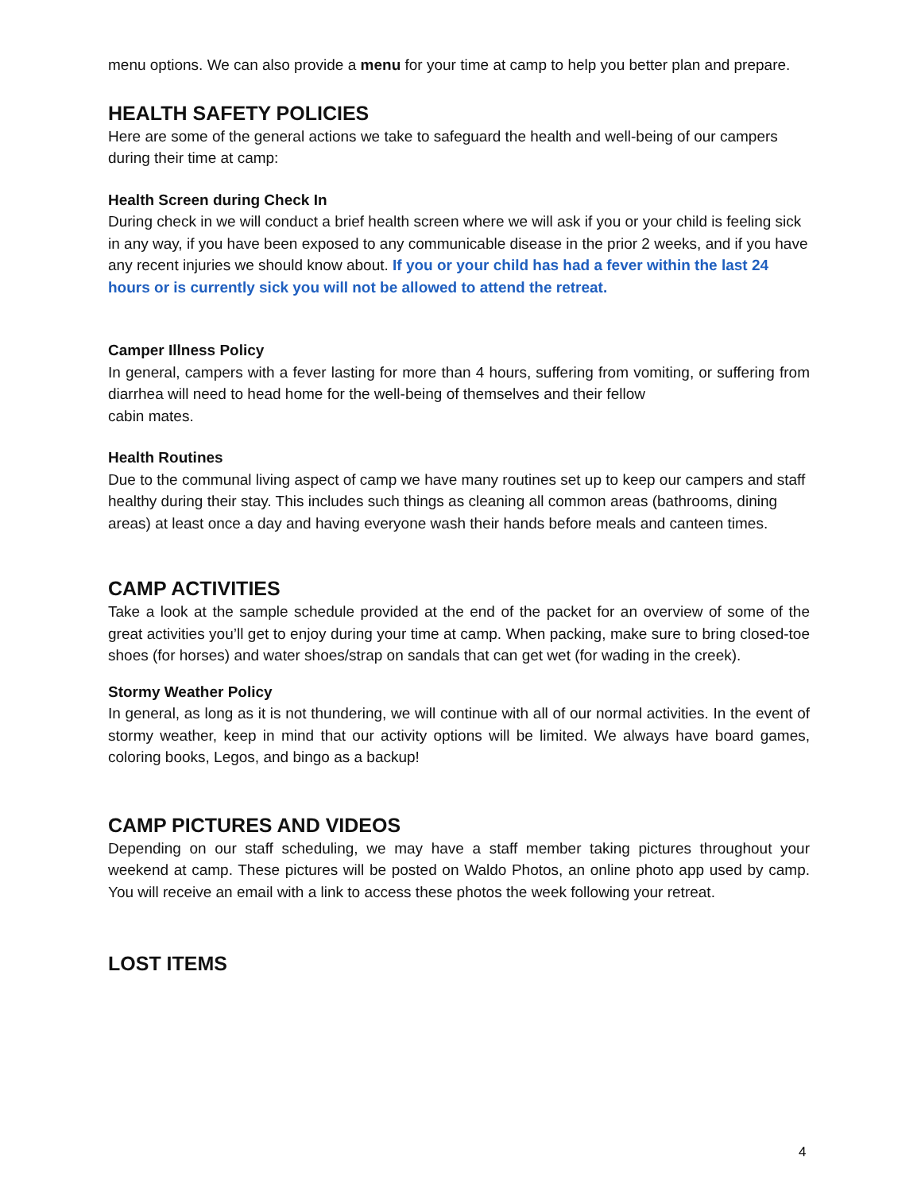menu options. We can also provide a menu for your time at camp to help you better plan and prepare.
HEALTH SAFETY POLICIES
Here are some of the general actions we take to safeguard the health and well-being of our campers during their time at camp:
Health Screen during Check In
During check in we will conduct a brief health screen where we will ask if you or your child is feeling sick in any way, if you have been exposed to any communicable disease in the prior 2 weeks, and if you have any recent injuries we should know about. If you or your child has had a fever within the last 24 hours or is currently sick you will not be allowed to attend the retreat.
Camper Illness Policy
In general, campers with a fever lasting for more than 4 hours, suffering from vomiting, or suffering from diarrhea will need to head home for the well-being of themselves and their fellow
cabin mates.
Health Routines
Due to the communal living aspect of camp we have many routines set up to keep our campers and staff healthy during their stay. This includes such things as cleaning all common areas (bathrooms, dining areas) at least once a day and having everyone wash their hands before meals and canteen times.
CAMP ACTIVITIES
Take a look at the sample schedule provided at the end of the packet for an overview of some of the great activities you’ll get to enjoy during your time at camp. When packing, make sure to bring closed-toe shoes (for horses) and water shoes/strap on sandals that can get wet (for wading in the creek).
Stormy Weather Policy
In general, as long as it is not thundering, we will continue with all of our normal activities. In the event of stormy weather, keep in mind that our activity options will be limited. We always have board games, coloring books, Legos, and bingo as a backup!
CAMP PICTURES AND VIDEOS
Depending on our staff scheduling, we may have a staff member taking pictures throughout your weekend at camp. These pictures will be posted on Waldo Photos, an online photo app used by camp. You will receive an email with a link to access these photos the week following your retreat.
LOST ITEMS
4